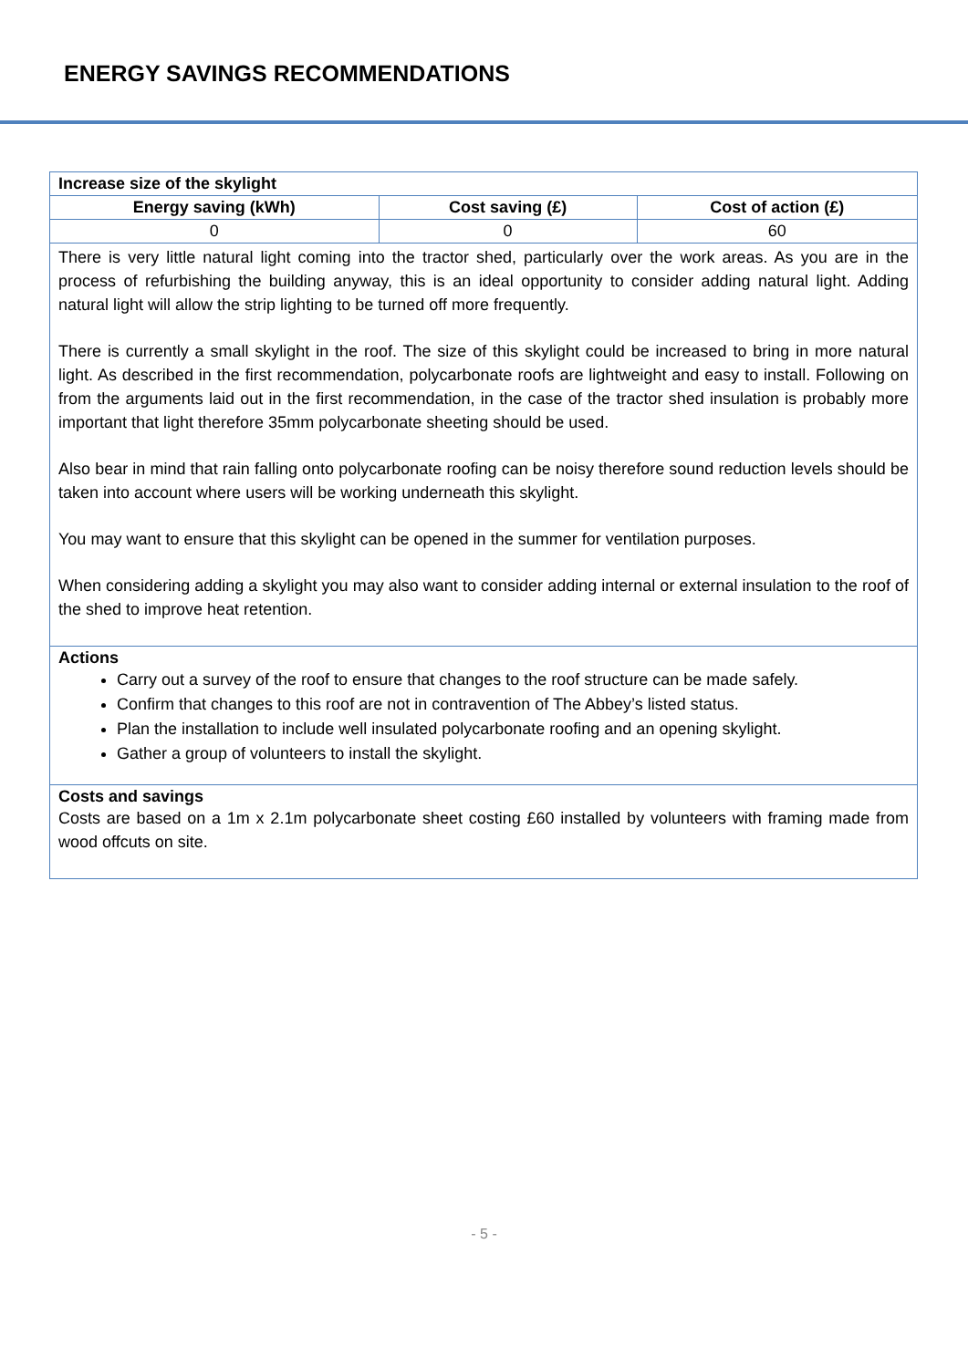ENERGY SAVINGS RECOMMENDATIONS
| Increase size of the skylight | | |
| --- | --- | --- |
| Energy saving (kWh) | Cost saving (£) | Cost of action (£) |
| 0 | 0 | 60 |
| There is very little natural light coming into the tractor shed, particularly over the work areas. As you are in the process of refurbishing the building anyway, this is an ideal opportunity to consider adding natural light. Adding natural light will allow the strip lighting to be turned off more frequently. There is currently a small skylight in the roof. The size of this skylight could be increased to bring in more natural light. As described in the first recommendation, polycarbonate roofs are lightweight and easy to install. Following on from the arguments laid out in the first recommendation, in the case of the tractor shed insulation is probably more important that light therefore 35mm polycarbonate sheeting should be used. Also bear in mind that rain falling onto polycarbonate roofing can be noisy therefore sound reduction levels should be taken into account where users will be working underneath this skylight. You may want to ensure that this skylight can be opened in the summer for ventilation purposes. When considering adding a skylight you may also want to consider adding internal or external insulation to the roof of the shed to improve heat retention. | | |
| Actions Carry out a survey of the roof to ensure that changes to the roof structure can be made safely. Confirm that changes to this roof are not in contravention of The Abbey’s listed status. Plan the installation to include well insulated polycarbonate roofing and an opening skylight. Gather a group of volunteers to install the skylight. | | |
| Costs and savings Costs are based on a 1m x 2.1m polycarbonate sheet costing £60 installed by volunteers with framing made from wood offcuts on site. | | |
- 5 -